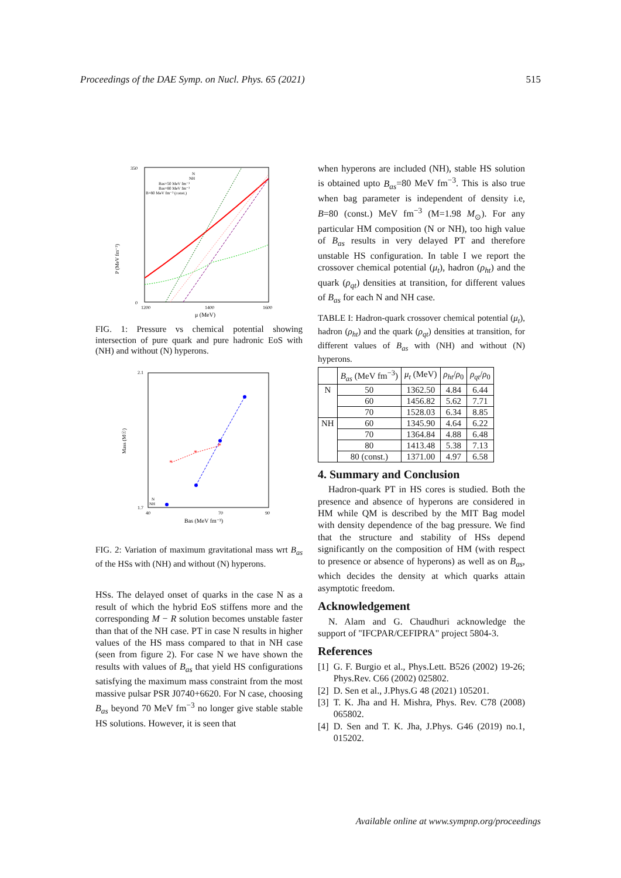Proceedings of the DAE Symp. on Nucl. Phys. 65 (2021) 515
P (MeV fm⁻³)
350
0
1200
1400
1600
μ (MeV)
N
NH
Bas=50 MeV fm⁻³
Bas=80 MeV fm⁻³
B=80 MeV fm⁻³ (const.)
FIG. 1: Pressure vs chemical potential showing intersection of pure quark and pure hadronic EoS with (NH) and without (N) hyperons.
Mass (M☉)
2.1
1.7
40
70
90
Bas (MeV fm⁻³)
N
NH
*
*
*
FIG. 2: Variation of maximum gravitational mass wrt B<sub>as</sub> of the HSs with (NH) and without (N) hyperons.
HSs. The delayed onset of quarks in the case N as a result of which the hybrid EoS stiffens more and the corresponding M − R solution becomes unstable faster than that of the NH case. PT in case N results in higher values of the HS mass compared to that in NH case (seen from figure 2). For case N we have shown the results with values of B<sub>as</sub> that yield HS configurations satisfying the maximum mass constraint from the most massive pulsar PSR J0740+6620. For N case, choosing B<sub>as</sub> beyond 70 MeV fm<sup>−3</sup> no longer give stable stable HS solutions. However, it is seen that
when hyperons are included (NH), stable HS solution is obtained upto B<sub>as</sub>=80 MeV fm<sup>−3</sup>. This is also true when bag parameter is independent of density i.e, B=80 (const.) MeV fm<sup>−3</sup> (M=1.98 M<sub>⊙</sub>). For any particular HM composition (N or NH), too high value of B<sub>as</sub> results in very delayed PT and therefore unstable HS configuration. In table I we report the crossover chemical potential (μ<sub>t</sub>), hadron (ρ<sub>ht</sub>) and the quark (ρ<sub>qt</sub>) densities at transition, for different values of B<sub>as</sub> for each N and NH case.
TABLE I: Hadron-quark crossover chemical potential (μ<sub>t</sub>), hadron (ρ<sub>ht</sub>) and the quark (ρ<sub>qt</sub>) densities at transition, for different values of B<sub>as</sub> with (NH) and without (N) hyperons.
| | B<sub>as</sub> (MeV fm<sup>−3</sup>) | μ<sub>t</sub> (MeV) | ρ<sub>ht</sub> / ρ<sub>0</sub> | ρ<sub>qt</sub> / ρ<sub>0</sub> |
| --- | --- | --- | --- | --- |
| N | 50 | 1362.50 | 4.84 | 6.44 |
| | 60 | 1456.82 | 5.62 | 7.71 |
| | 70 | 1528.03 | 6.34 | 8.85 |
| NH | 60 | 1345.90 | 4.64 | 6.22 |
| | 70 | 1364.84 | 4.88 | 6.48 |
| | 80 | 1413.48 | 5.38 | 7.13 |
| | 80 (const.) | 1371.00 | 4.97 | 6.58 |
4. Summary and Conclusion
Hadron-quark PT in HS cores is studied. Both the presence and absence of hyperons are considered in HM while QM is described by the MIT Bag model with density dependence of the bag pressure. We find that the structure and stability of HSs depend significantly on the composition of HM (with respect to presence or absence of hyperons) as well as on B<sub>as</sub>, which decides the density at which quarks attain asymptotic freedom.
Acknowledgement
N. Alam and G. Chaudhuri acknowledge the support of "IFCPAR/CEFIPRA" project 5804-3.
References
[1] G. F. Burgio et al., Phys.Lett. B526 (2002) 19-26; Phys.Rev. C66 (2002) 025802.
[2] D. Sen et al., J.Phys.G 48 (2021) 105201.
[3] T. K. Jha and H. Mishra, Phys. Rev. C78 (2008) 065802.
[4] D. Sen and T. K. Jha, J.Phys. G46 (2019) no.1, 015202.
Available online at www.sympnp.org/proceedings